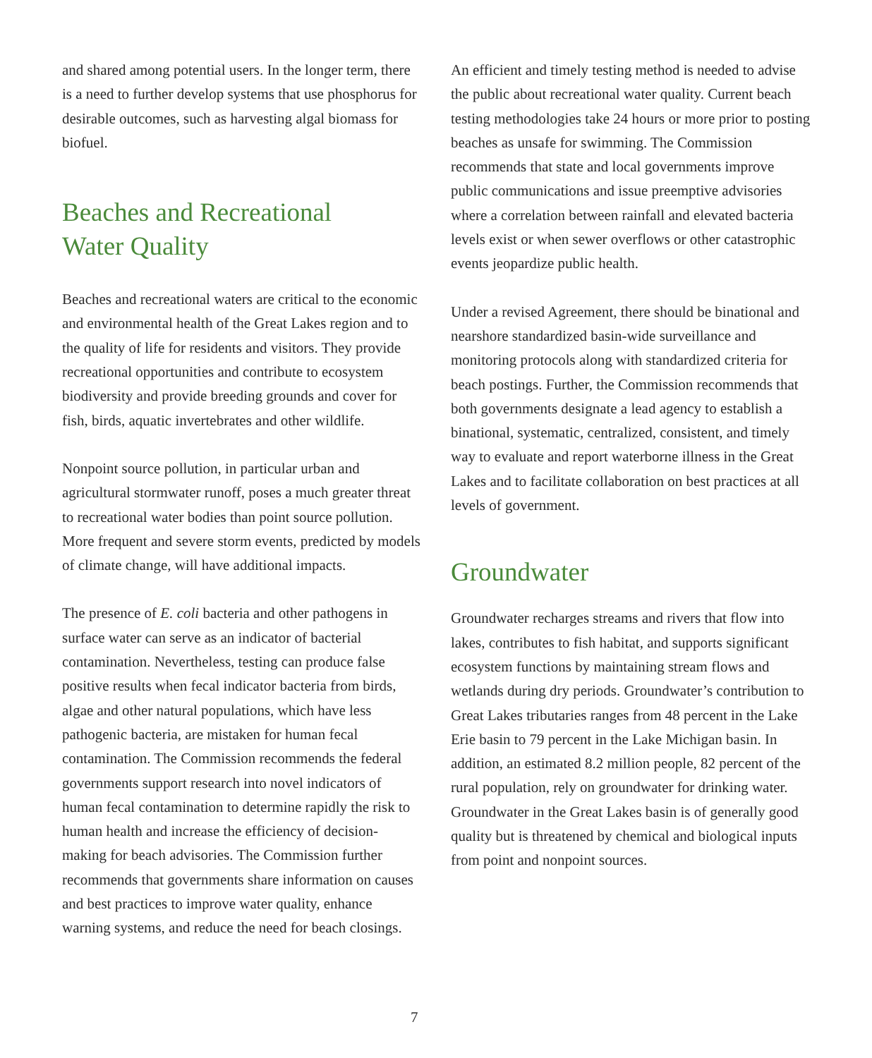and shared among potential users. In the longer term, there is a need to further develop systems that use phosphorus for desirable outcomes, such as harvesting algal biomass for biofuel.
Beaches and Recreational
Water Quality
Beaches and recreational waters are critical to the economic and environmental health of the Great Lakes region and to the quality of life for residents and visitors. They provide recreational opportunities and contribute to ecosystem biodiversity and provide breeding grounds and cover for fish, birds, aquatic invertebrates and other wildlife.
Nonpoint source pollution, in particular urban and agricultural stormwater runoff, poses a much greater threat to recreational water bodies than point source pollution. More frequent and severe storm events, predicted by models of climate change, will have additional impacts.
The presence of E. coli bacteria and other pathogens in surface water can serve as an indicator of bacterial contamination. Nevertheless, testing can produce false positive results when fecal indicator bacteria from birds, algae and other natural populations, which have less pathogenic bacteria, are mistaken for human fecal contamination. The Commission recommends the federal governments support research into novel indicators of human fecal contamination to determine rapidly the risk to human health and increase the efficiency of decision-making for beach advisories. The Commission further recommends that governments share information on causes and best practices to improve water quality, enhance warning systems, and reduce the need for beach closings.
An efficient and timely testing method is needed to advise the public about recreational water quality. Current beach testing methodologies take 24 hours or more prior to posting beaches as unsafe for swimming. The Commission recommends that state and local governments improve public communications and issue preemptive advisories where a correlation between rainfall and elevated bacteria levels exist or when sewer overflows or other catastrophic events jeopardize public health.
Under a revised Agreement, there should be binational and nearshore standardized basin-wide surveillance and monitoring protocols along with standardized criteria for beach postings. Further, the Commission recommends that both governments designate a lead agency to establish a binational, systematic, centralized, consistent, and timely way to evaluate and report waterborne illness in the Great Lakes and to facilitate collaboration on best practices at all levels of government.
Groundwater
Groundwater recharges streams and rivers that flow into lakes, contributes to fish habitat, and supports significant ecosystem functions by maintaining stream flows and wetlands during dry periods. Groundwater’s contribution to Great Lakes tributaries ranges from 48 percent in the Lake Erie basin to 79 percent in the Lake Michigan basin. In addition, an estimated 8.2 million people, 82 percent of the rural population, rely on groundwater for drinking water. Groundwater in the Great Lakes basin is of generally good quality but is threatened by chemical and biological inputs from point and nonpoint sources.
7